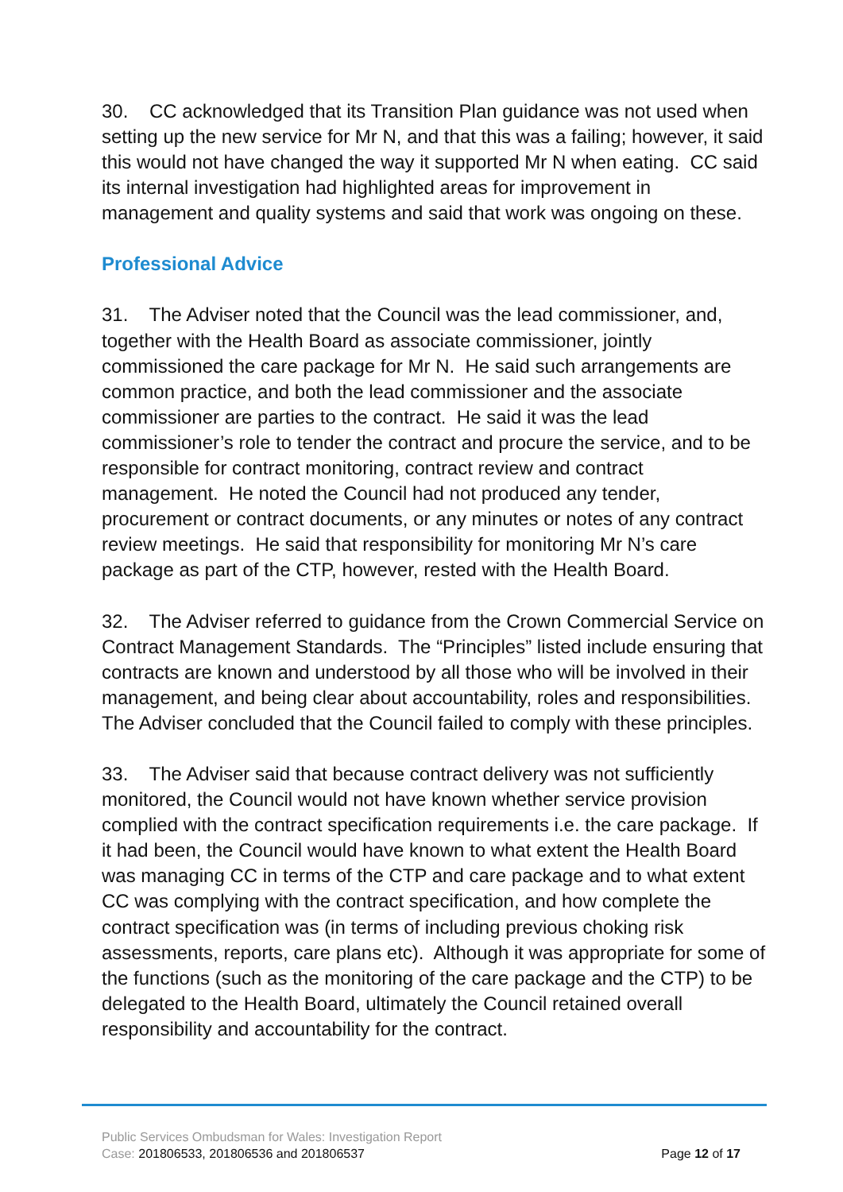30. CC acknowledged that its Transition Plan guidance was not used when setting up the new service for Mr N, and that this was a failing; however, it said this would not have changed the way it supported Mr N when eating. CC said its internal investigation had highlighted areas for improvement in management and quality systems and said that work was ongoing on these.
Professional Advice
31. The Adviser noted that the Council was the lead commissioner, and, together with the Health Board as associate commissioner, jointly commissioned the care package for Mr N. He said such arrangements are common practice, and both the lead commissioner and the associate commissioner are parties to the contract. He said it was the lead commissioner’s role to tender the contract and procure the service, and to be responsible for contract monitoring, contract review and contract management. He noted the Council had not produced any tender, procurement or contract documents, or any minutes or notes of any contract review meetings. He said that responsibility for monitoring Mr N’s care package as part of the CTP, however, rested with the Health Board.
32. The Adviser referred to guidance from the Crown Commercial Service on Contract Management Standards. The “Principles” listed include ensuring that contracts are known and understood by all those who will be involved in their management, and being clear about accountability, roles and responsibilities. The Adviser concluded that the Council failed to comply with these principles.
33. The Adviser said that because contract delivery was not sufficiently monitored, the Council would not have known whether service provision complied with the contract specification requirements i.e. the care package. If it had been, the Council would have known to what extent the Health Board was managing CC in terms of the CTP and care package and to what extent CC was complying with the contract specification, and how complete the contract specification was (in terms of including previous choking risk assessments, reports, care plans etc). Although it was appropriate for some of the functions (such as the monitoring of the care package and the CTP) to be delegated to the Health Board, ultimately the Council retained overall responsibility and accountability for the contract.
Public Services Ombudsman for Wales: Investigation Report
Case: 201806533, 201806536 and 201806537 Page 12 of 17